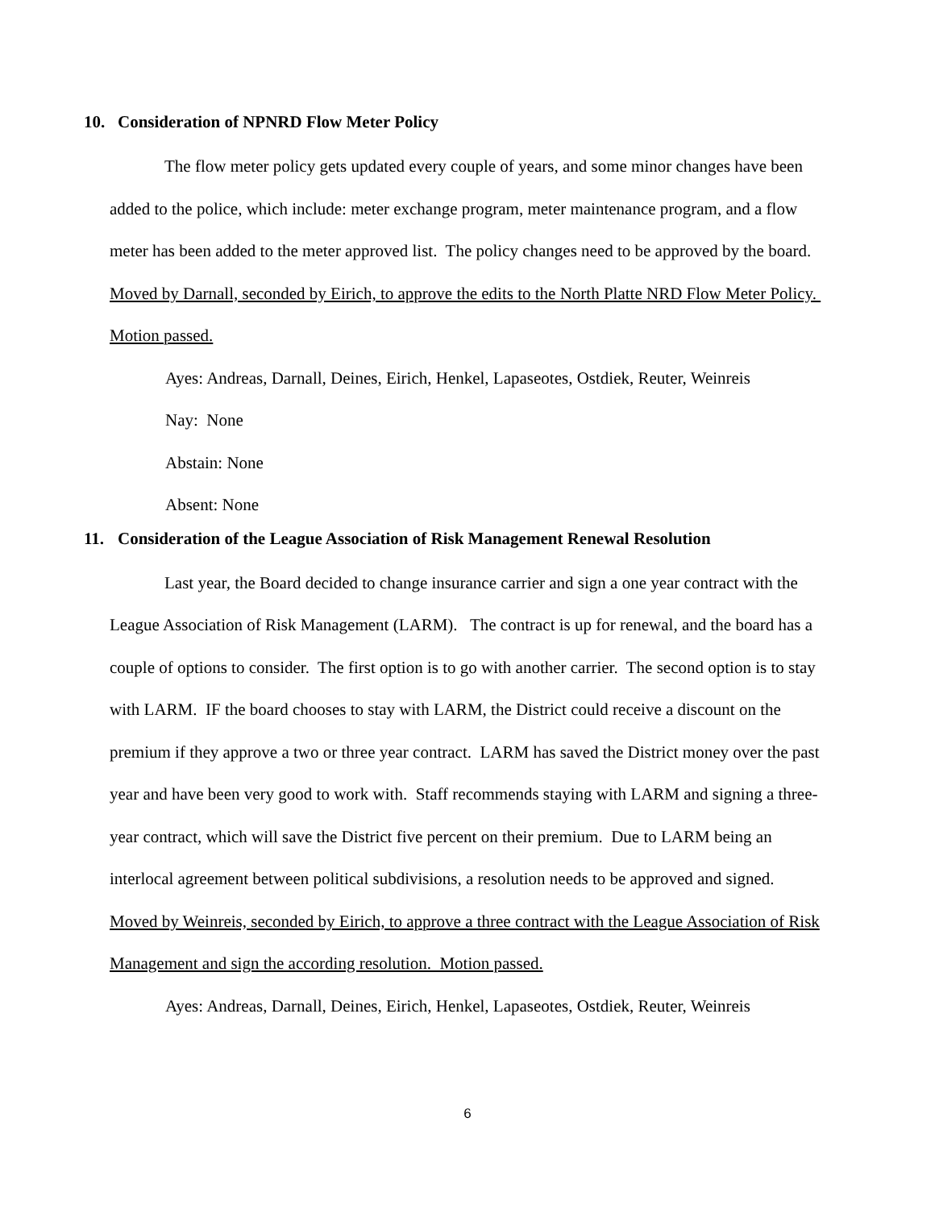10. Consideration of NPNRD Flow Meter Policy
The flow meter policy gets updated every couple of years, and some minor changes have been added to the police, which include: meter exchange program, meter maintenance program, and a flow meter has been added to the meter approved list. The policy changes need to be approved by the board. Moved by Darnall, seconded by Eirich, to approve the edits to the North Platte NRD Flow Meter Policy. Motion passed.
Ayes: Andreas, Darnall, Deines, Eirich, Henkel, Lapaseotes, Ostdiek, Reuter, Weinreis
Nay: None
Abstain: None
Absent: None
11. Consideration of the League Association of Risk Management Renewal Resolution
Last year, the Board decided to change insurance carrier and sign a one year contract with the League Association of Risk Management (LARM). The contract is up for renewal, and the board has a couple of options to consider. The first option is to go with another carrier. The second option is to stay with LARM. IF the board chooses to stay with LARM, the District could receive a discount on the premium if they approve a two or three year contract. LARM has saved the District money over the past year and have been very good to work with. Staff recommends staying with LARM and signing a three-year contract, which will save the District five percent on their premium. Due to LARM being an interlocal agreement between political subdivisions, a resolution needs to be approved and signed. Moved by Weinreis, seconded by Eirich, to approve a three contract with the League Association of Risk Management and sign the according resolution. Motion passed.
Ayes: Andreas, Darnall, Deines, Eirich, Henkel, Lapaseotes, Ostdiek, Reuter, Weinreis
6